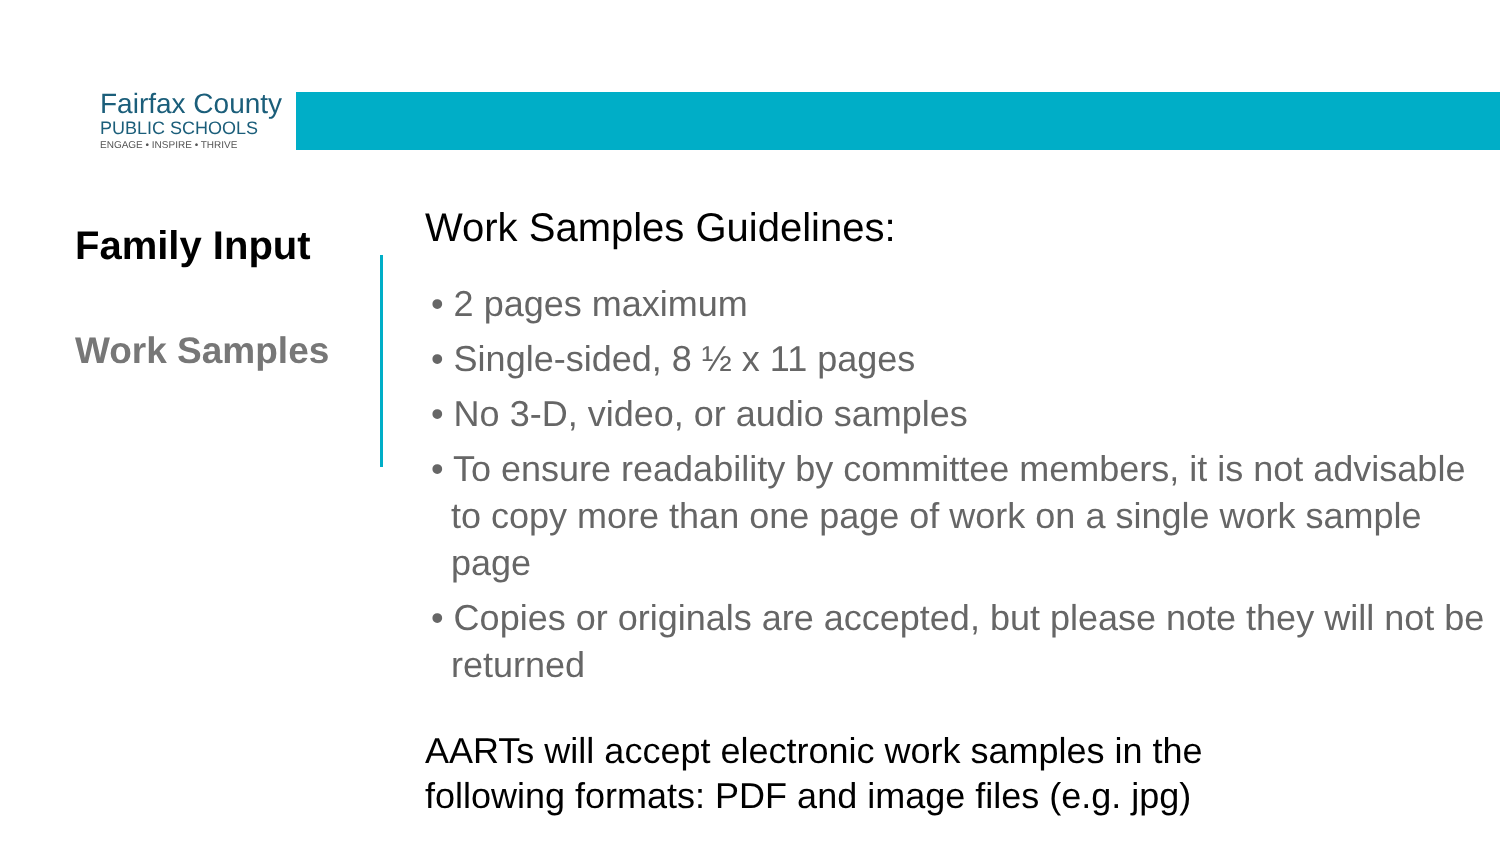Fairfax County
PUBLIC SCHOOLS
ENGAGE • INSPIRE • THRIVE
Family Input
Work Samples
Work Samples Guidelines:
• 2 pages maximum
• Single-sided, 8 ½ x 11 pages
• No 3-D, video, or audio samples
• To ensure readability by committee members, it is not advisable to copy more than one page of work on a single work sample page
• Copies or originals are accepted, but please note they will not be returned
AARTs will accept electronic work samples in the following formats: PDF and image files (e.g. jpg)